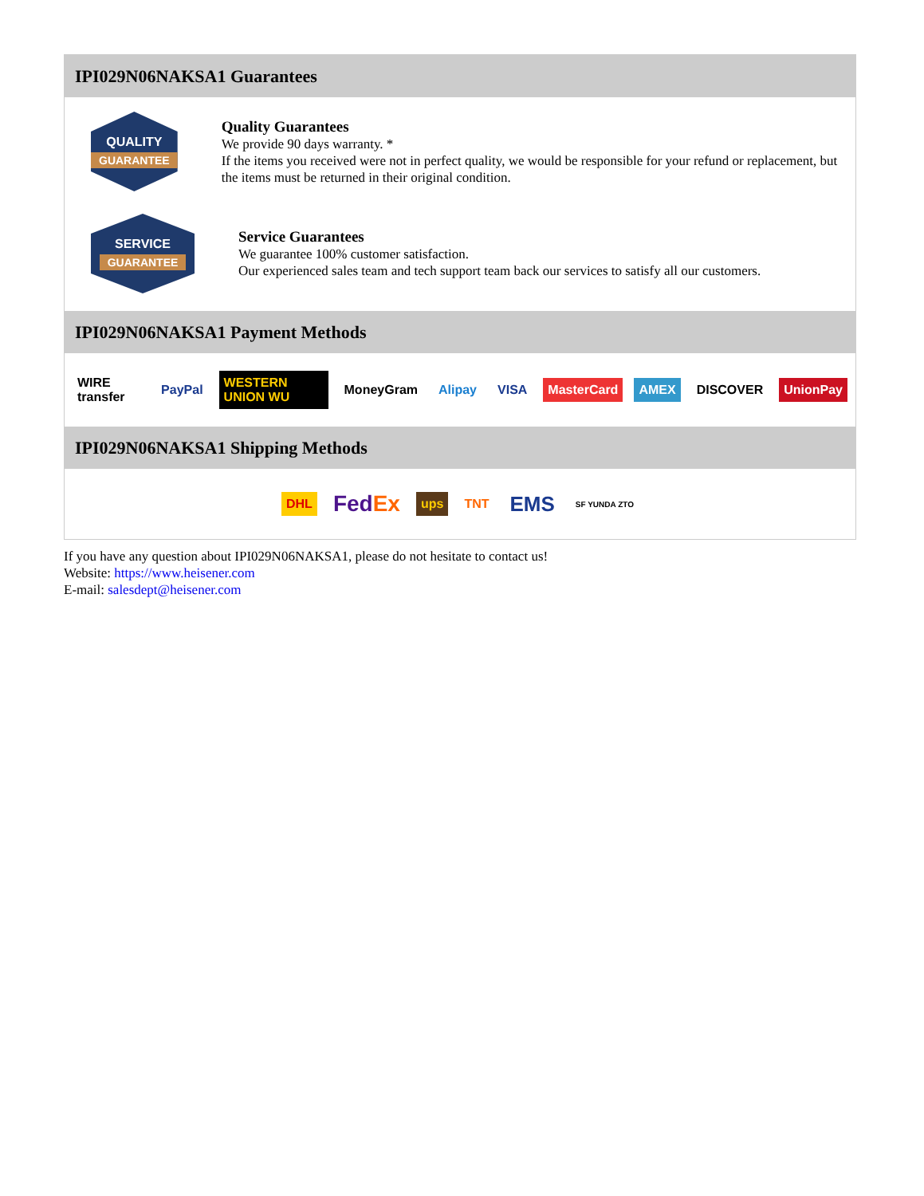IPI029N06NAKSA1 Guarantees
QUALITY
GUARANTEE
Quality Guarantees
We provide 90 days warranty. *
If the items you received were not in perfect quality, we would be responsible for your refund or replacement, but the items must be returned in their original condition.
SERVICE
GUARANTEE
Service Guarantees
We guarantee 100% customer satisfaction.
Our experienced sales team and tech support team back our services to satisfy all our customers.
IPI029N06NAKSA1 Payment Methods
WIRE transfer PayPal WESTERN UNION WU MoneyGram Alipay VISA MasterCard AMEX DISCOVER UnionPay
IPI029N06NAKSA1 Shipping Methods
DHL FedEx ups TNT EMS SF YUNDA ZTO
If you have any question about IPI029N06NAKSA1, please do not hesitate to contact us!
Website: https://www.heisener.com
E-mail: salesdept@heisener.com